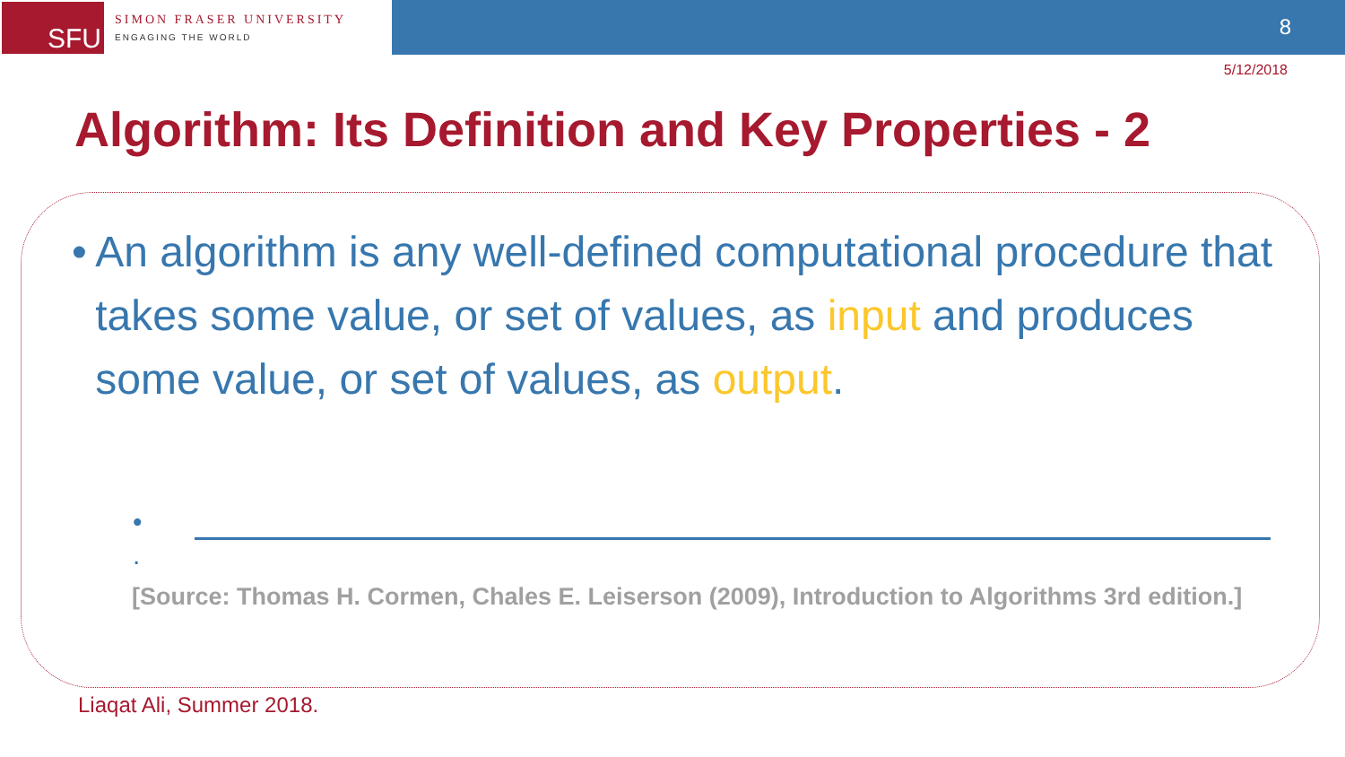SFU
SIMON FRASER UNIVERSITY
ENGAGING THE WORLD
8
5/12/2018
Algorithm: Its Definition and Key Properties - 2
• An algorithm is any well-defined computational procedure that takes some value, or set of values, as input and produces some value, or set of values, as output.
• .
[Source: Thomas H. Cormen, Chales E. Leiserson (2009), Introduction to Algorithms 3rd edition.]
Liaqat Ali, Summer 2018.